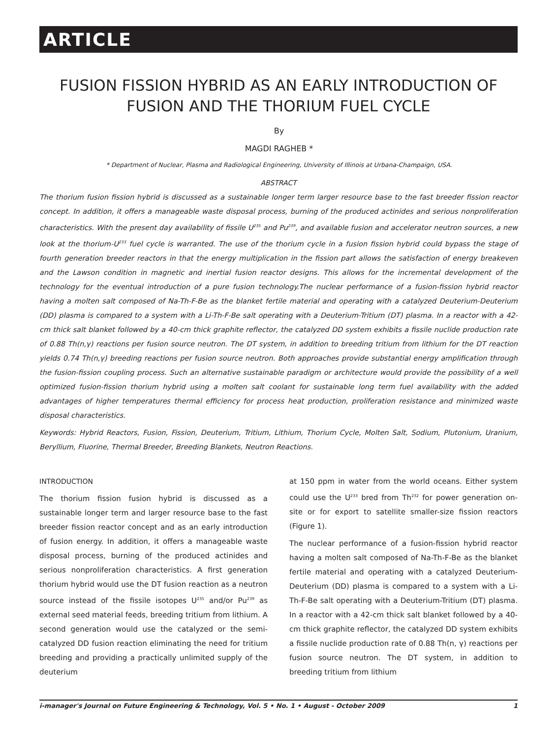ARTICLE
FUSION FISSION HYBRID AS AN EARLY INTRODUCTION OF FUSION AND THE THORIUM FUEL CYCLE
By
MAGDI RAGHEB *
* Department of Nuclear, Plasma and Radiological Engineering, University of Illinois at Urbana-Champaign, USA.
ABSTRACT
The thorium fusion fission hybrid is discussed as a sustainable longer term larger resource base to the fast breeder fission reactor concept. In addition, it offers a manageable waste disposal process, burning of the produced actinides and serious nonproliferation characteristics. With the present day availability of fissile U<sup>235</sup> and Pu<sup>239</sup>, and available fusion and accelerator neutron sources, a new look at the thorium-U<sup>233</sup> fuel cycle is warranted. The use of the thorium cycle in a fusion fission hybrid could bypass the stage of fourth generation breeder reactors in that the energy multiplication in the fission part allows the satisfaction of energy breakeven and the Lawson condition in magnetic and inertial fusion reactor designs. This allows for the incremental development of the technology for the eventual introduction of a pure fusion technology.The nuclear performance of a fusion-fission hybrid reactor having a molten salt composed of Na-Th-F-Be as the blanket fertile material and operating with a catalyzed Deuterium-Deuterium (DD) plasma is compared to a system with a Li-Th-F-Be salt operating with a Deuterium-Tritium (DT) plasma. In a reactor with a 42-cm thick salt blanket followed by a 40-cm thick graphite reflector, the catalyzed DD system exhibits a fissile nuclide production rate of 0.88 Th(n,γ) reactions per fusion source neutron. The DT system, in addition to breeding tritium from lithium for the DT reaction yields 0.74 Th(n,γ) breeding reactions per fusion source neutron. Both approaches provide substantial energy amplification through the fusion-fission coupling process. Such an alternative sustainable paradigm or architecture would provide the possibility of a well optimized fusion-fission thorium hybrid using a molten salt coolant for sustainable long term fuel availability with the added advantages of higher temperatures thermal efficiency for process heat production, proliferation resistance and minimized waste disposal characteristics.
Keywords: Hybrid Reactors, Fusion, Fission, Deuterium, Tritium, Lithium, Thorium Cycle, Molten Salt, Sodium, Plutonium, Uranium, Beryllium, Fluorine, Thermal Breeder, Breeding Blankets, Neutron Reactions.
INTRODUCTION
The thorium fission fusion hybrid is discussed as a sustainable longer term and larger resource base to the fast breeder fission reactor concept and as an early introduction of fusion energy. In addition, it offers a manageable waste disposal process, burning of the produced actinides and serious nonproliferation characteristics. A first generation thorium hybrid would use the DT fusion reaction as a neutron source instead of the fissile isotopes U<sup>235</sup> and/or Pu<sup>239</sup> as external seed material feeds, breeding tritium from lithium. A second generation would use the catalyzed or the semi-catalyzed DD fusion reaction eliminating the need for tritium breeding and providing a practically unlimited supply of the deuterium
at 150 ppm in water from the world oceans. Either system could use the U<sup>233</sup> bred from Th<sup>232</sup> for power generation on-site or for export to satellite smaller-size fission reactors (Figure 1).
The nuclear performance of a fusion-fission hybrid reactor having a molten salt composed of Na-Th-F-Be as the blanket fertile material and operating with a catalyzed Deuterium-Deuterium (DD) plasma is compared to a system with a Li-Th-F-Be salt operating with a Deuterium-Tritium (DT) plasma. In a reactor with a 42-cm thick salt blanket followed by a 40-cm thick graphite reflector, the catalyzed DD system exhibits a fissile nuclide production rate of 0.88 Th(n, γ) reactions per fusion source neutron. The DT system, in addition to breeding tritium from lithium
i-manager's Journal on Future Engineering & Technology, Vol. 5 • No. 1 • August - October 2009 1